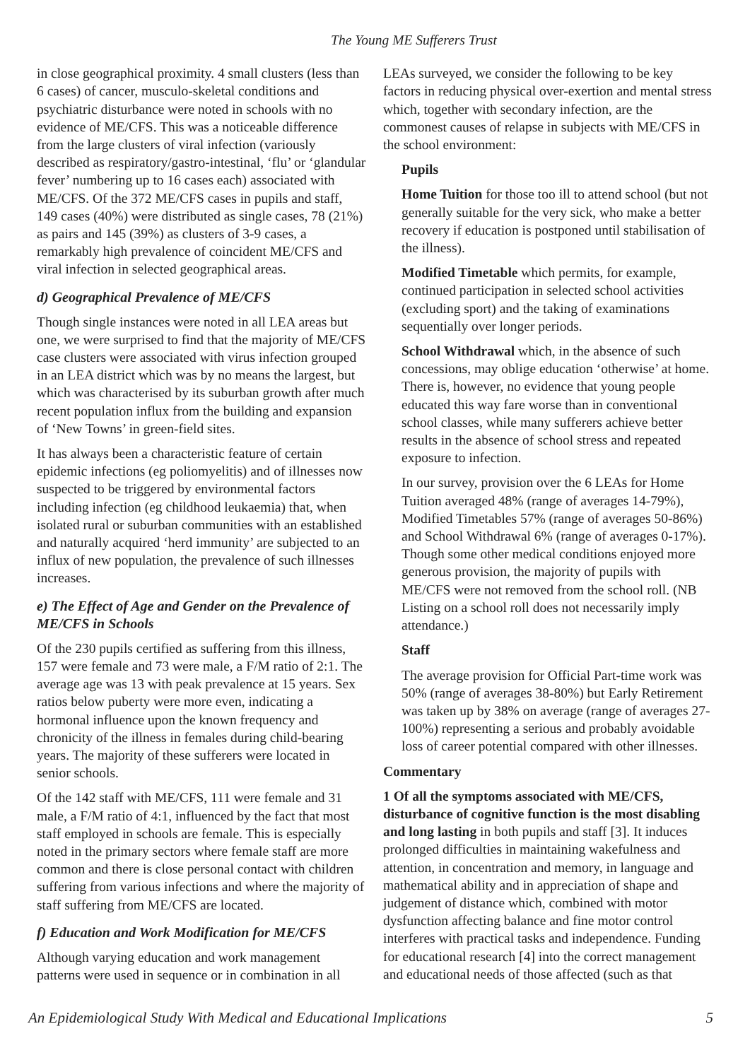The Young ME Sufferers Trust
in close geographical proximity. 4 small clusters (less than 6 cases) of cancer, musculo-skeletal conditions and psychiatric disturbance were noted in schools with no evidence of ME/CFS. This was a noticeable difference from the large clusters of viral infection (variously described as respiratory/gastro-intestinal, ‘flu’ or ‘glandular fever’ numbering up to 16 cases each) associated with ME/CFS. Of the 372 ME/CFS cases in pupils and staff, 149 cases (40%) were distributed as single cases, 78 (21%) as pairs and 145 (39%) as clusters of 3-9 cases, a remarkably high prevalence of coincident ME/CFS and viral infection in selected geographical areas.
d) Geographical Prevalence of ME/CFS
Though single instances were noted in all LEA areas but one, we were surprised to find that the majority of ME/CFS case clusters were associated with virus infection grouped in an LEA district which was by no means the largest, but which was characterised by its suburban growth after much recent population influx from the building and expansion of ‘New Towns’ in green-field sites.
It has always been a characteristic feature of certain epidemic infections (eg poliomyelitis) and of illnesses now suspected to be triggered by environmental factors including infection (eg childhood leukaemia) that, when isolated rural or suburban communities with an established and naturally acquired ‘herd immunity’ are subjected to an influx of new population, the prevalence of such illnesses increases.
e) The Effect of Age and Gender on the Prevalence of ME/CFS in Schools
Of the 230 pupils certified as suffering from this illness, 157 were female and 73 were male, a F/M ratio of 2:1. The average age was 13 with peak prevalence at 15 years. Sex ratios below puberty were more even, indicating a hormonal influence upon the known frequency and chronicity of the illness in females during child-bearing years. The majority of these sufferers were located in senior schools.
Of the 142 staff with ME/CFS, 111 were female and 31 male, a F/M ratio of 4:1, influenced by the fact that most staff employed in schools are female. This is especially noted in the primary sectors where female staff are more common and there is close personal contact with children suffering from various infections and where the majority of staff suffering from ME/CFS are located.
f) Education and Work Modification for ME/CFS
Although varying education and work management patterns were used in sequence or in combination in all
LEAs surveyed, we consider the following to be key factors in reducing physical over-exertion and mental stress which, together with secondary infection, are the commonest causes of relapse in subjects with ME/CFS in the school environment:
Pupils
Home Tuition for those too ill to attend school (but not generally suitable for the very sick, who make a better recovery if education is postponed until stabilisation of the illness).
Modified Timetable which permits, for example, continued participation in selected school activities (excluding sport) and the taking of examinations sequentially over longer periods.
School Withdrawal which, in the absence of such concessions, may oblige education ‘otherwise’ at home. There is, however, no evidence that young people educated this way fare worse than in conventional school classes, while many sufferers achieve better results in the absence of school stress and repeated exposure to infection.
In our survey, provision over the 6 LEAs for Home Tuition averaged 48% (range of averages 14-79%), Modified Timetables 57% (range of averages 50-86%) and School Withdrawal 6% (range of averages 0-17%). Though some other medical conditions enjoyed more generous provision, the majority of pupils with ME/CFS were not removed from the school roll. (NB Listing on a school roll does not necessarily imply attendance.)
Staff
The average provision for Official Part-time work was 50% (range of averages 38-80%) but Early Retirement was taken up by 38% on average (range of averages 27-100%) representing a serious and probably avoidable loss of career potential compared with other illnesses.
Commentary
1 Of all the symptoms associated with ME/CFS, disturbance of cognitive function is the most disabling and long lasting in both pupils and staff [3]. It induces prolonged difficulties in maintaining wakefulness and attention, in concentration and memory, in language and mathematical ability and in appreciation of shape and judgement of distance which, combined with motor dysfunction affecting balance and fine motor control interferes with practical tasks and independence. Funding for educational research [4] into the correct management and educational needs of those affected (such as that
An Epidemiological Study With Medical and Educational Implications 5